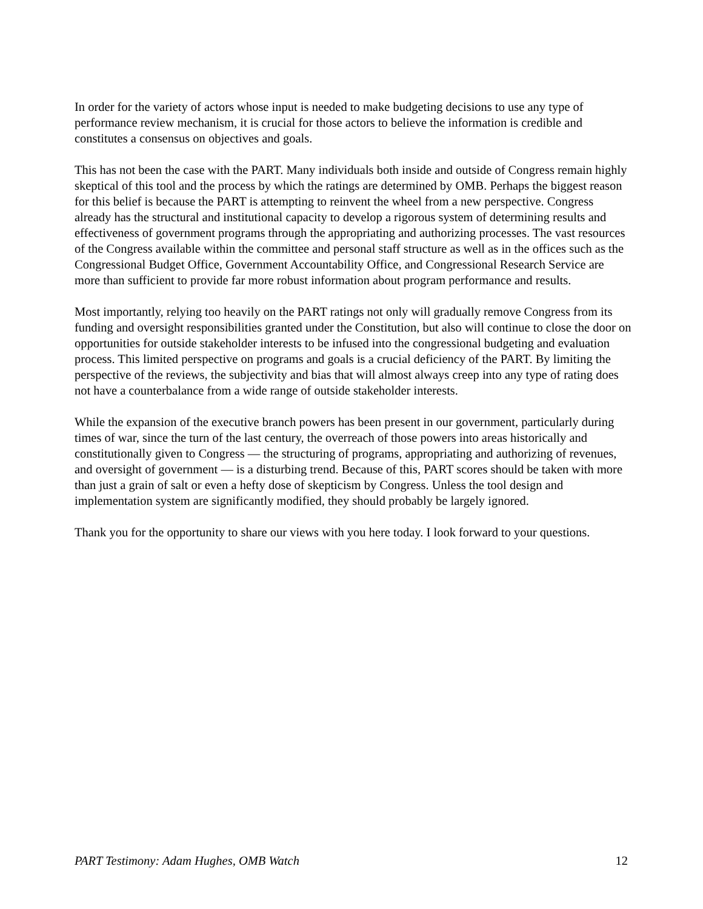In order for the variety of actors whose input is needed to make budgeting decisions to use any type of performance review mechanism, it is crucial for those actors to believe the information is credible and constitutes a consensus on objectives and goals.
This has not been the case with the PART. Many individuals both inside and outside of Congress remain highly skeptical of this tool and the process by which the ratings are determined by OMB. Perhaps the biggest reason for this belief is because the PART is attempting to reinvent the wheel from a new perspective. Congress already has the structural and institutional capacity to develop a rigorous system of determining results and effectiveness of government programs through the appropriating and authorizing processes. The vast resources of the Congress available within the committee and personal staff structure as well as in the offices such as the Congressional Budget Office, Government Accountability Office, and Congressional Research Service are more than sufficient to provide far more robust information about program performance and results.
Most importantly, relying too heavily on the PART ratings not only will gradually remove Congress from its funding and oversight responsibilities granted under the Constitution, but also will continue to close the door on opportunities for outside stakeholder interests to be infused into the congressional budgeting and evaluation process. This limited perspective on programs and goals is a crucial deficiency of the PART. By limiting the perspective of the reviews, the subjectivity and bias that will almost always creep into any type of rating does not have a counterbalance from a wide range of outside stakeholder interests.
While the expansion of the executive branch powers has been present in our government, particularly during times of war, since the turn of the last century, the overreach of those powers into areas historically and constitutionally given to Congress — the structuring of programs, appropriating and authorizing of revenues, and oversight of government — is a disturbing trend. Because of this, PART scores should be taken with more than just a grain of salt or even a hefty dose of skepticism by Congress. Unless the tool design and implementation system are significantly modified, they should probably be largely ignored.
Thank you for the opportunity to share our views with you here today. I look forward to your questions.
PART Testimony: Adam Hughes, OMB Watch 12